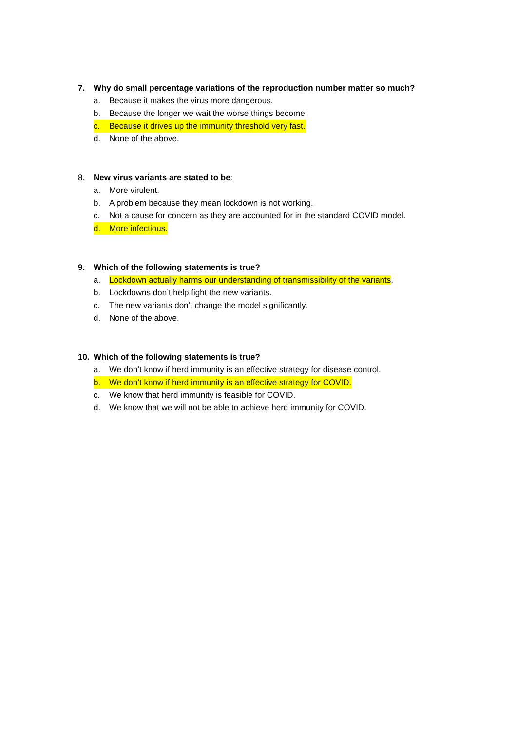7. Why do small percentage variations of the reproduction number matter so much?
a. Because it makes the virus more dangerous.
b. Because the longer we wait the worse things become.
c. Because it drives up the immunity threshold very fast.
d. None of the above.
8. New virus variants are stated to be:
a. More virulent.
b. A problem because they mean lockdown is not working.
c. Not a cause for concern as they are accounted for in the standard COVID model.
d. More infectious.
9. Which of the following statements is true?
a. Lockdown actually harms our understanding of transmissibility of the variants.
b. Lockdowns don’t help fight the new variants.
c. The new variants don’t change the model significantly.
d. None of the above.
10. Which of the following statements is true?
a. We don’t know if herd immunity is an effective strategy for disease control.
b. We don’t know if herd immunity is an effective strategy for COVID.
c. We know that herd immunity is feasible for COVID.
d. We know that we will not be able to achieve herd immunity for COVID.